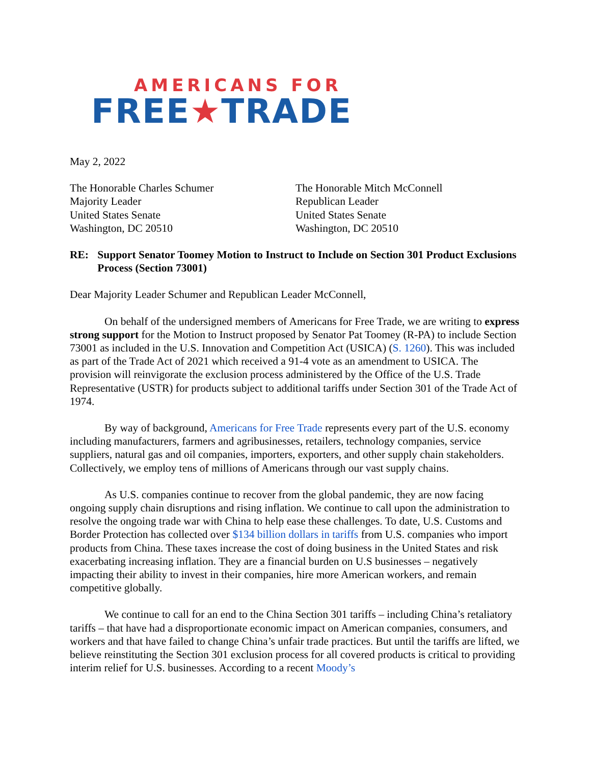AMERICANS FOR
FREE★TRADE
May 2, 2022
The Honorable Charles Schumer
Majority Leader
United States Senate
Washington, DC 20510
The Honorable Mitch McConnell
Republican Leader
United States Senate
Washington, DC 20510
RE: Support Senator Toomey Motion to Instruct to Include on Section 301 Product Exclusions Process (Section 73001)
Dear Majority Leader Schumer and Republican Leader McConnell,
On behalf of the undersigned members of Americans for Free Trade, we are writing to express strong support for the Motion to Instruct proposed by Senator Pat Toomey (R-PA) to include Section 73001 as included in the U.S. Innovation and Competition Act (USICA) (S. 1260). This was included as part of the Trade Act of 2021 which received a 91-4 vote as an amendment to USICA. The provision will reinvigorate the exclusion process administered by the Office of the U.S. Trade Representative (USTR) for products subject to additional tariffs under Section 301 of the Trade Act of 1974.
By way of background, Americans for Free Trade represents every part of the U.S. economy including manufacturers, farmers and agribusinesses, retailers, technology companies, service suppliers, natural gas and oil companies, importers, exporters, and other supply chain stakeholders. Collectively, we employ tens of millions of Americans through our vast supply chains.
As U.S. companies continue to recover from the global pandemic, they are now facing ongoing supply chain disruptions and rising inflation. We continue to call upon the administration to resolve the ongoing trade war with China to help ease these challenges. To date, U.S. Customs and Border Protection has collected over $134 billion dollars in tariffs from U.S. companies who import products from China. These taxes increase the cost of doing business in the United States and risk exacerbating increasing inflation. They are a financial burden on U.S businesses – negatively impacting their ability to invest in their companies, hire more American workers, and remain competitive globally.
We continue to call for an end to the China Section 301 tariffs – including China’s retaliatory tariffs – that have had a disproportionate economic impact on American companies, consumers, and workers and that have failed to change China’s unfair trade practices. But until the tariffs are lifted, we believe reinstituting the Section 301 exclusion process for all covered products is critical to providing interim relief for U.S. businesses. According to a recent Moody’s